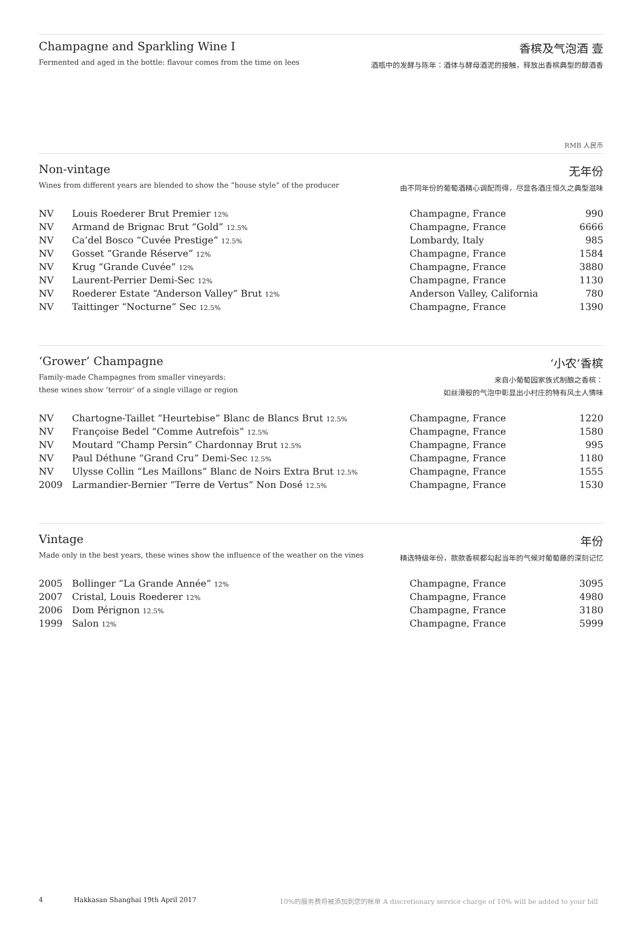Champagne and Sparkling Wine I
Fermented and aged in the bottle: flavour comes from the time on lees
香槟及气泡酒 壹
酒瓶中的发酵与陈年：酒体与酵母酒泥的接触，释放出香槟典型的醇酒香
RMB 人民币
Non-vintage
Wines from different years are blended to show the “house style” of the producer
无年份
由不同年份的葡萄酒精心调配而得，尽显各酒庄恒久之典型滋味
| NV | Louis Roederer Brut Premier 12% | Champagne, France | 990 |
| NV | Armand de Brignac Brut “Gold” 12.5% | Champagne, France | 6666 |
| NV | Ca’del Bosco “Cuvée Prestige” 12.5% | Lombardy, Italy | 985 |
| NV | Gosset “Grande Réserve” 12% | Champagne, France | 1584 |
| NV | Krug “Grande Cuvée” 12% | Champagne, France | 3880 |
| NV | Laurent-Perrier Demi-Sec 12% | Champagne, France | 1130 |
| NV | Roederer Estate “Anderson Valley” Brut 12% | Anderson Valley, California | 780 |
| NV | Taittinger “Nocturne” Sec 12.5% | Champagne, France | 1390 |
‘Grower’ Champagne
Family-made Champagnes from smaller vineyards:
these wines show ‘terroir’ of a single village or region
‘小农’香槟
来自小葡萄园家族式制酿之香槟：
如丝滑般的气泡中彰显出小村庄的特有风土人情味
| NV | Chartogne-Taillet “Heurtebise” Blanc de Blancs Brut 12.5% | Champagne, France | 1220 |
| NV | Françoise Bedel “Comme Autrefois” 12.5% | Champagne, France | 1580 |
| NV | Moutard “Champ Persin” Chardonnay Brut 12.5% | Champagne, France | 995 |
| NV | Paul Déthune “Grand Cru” Demi-Sec 12.5% | Champagne, France | 1180 |
| NV | Ulysse Collin “Les Maillons” Blanc de Noirs Extra Brut 12.5% | Champagne, France | 1555 |
| 2009 | Larmandier-Bernier “Terre de Vertus” Non Dosé 12.5% | Champagne, France | 1530 |
Vintage
Made only in the best years, these wines show the influence of the weather on the vines
年份
精选特级年份，款款香槟都勾起当年的气候对葡萄藤的深刻记忆
| 2005 | Bollinger “La Grande Année” 12% | Champagne, France | 3095 |
| 2007 | Cristal, Louis Roederer 12% | Champagne, France | 4980 |
| 2006 | Dom Pérignon 12.5% | Champagne, France | 3180 |
| 1999 | Salon 12% | Champagne, France | 5999 |
4 Hakkasan Shanghai 19th April 2017 10%的服务费将被添加到您的帐单 A discretionary service charge of 10% will be added to your bill